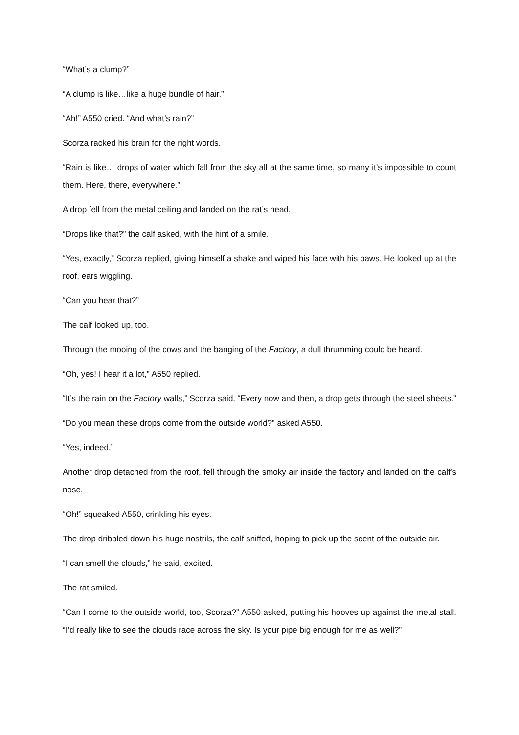“What’s a clump?”
“A clump is like…like a huge bundle of hair.”
“Ah!” A550 cried. “And what’s rain?”
Scorza racked his brain for the right words.
“Rain is like… drops of water which fall from the sky all at the same time, so many it’s impossible to count them. Here, there, everywhere.”
A drop fell from the metal ceiling and landed on the rat’s head.
“Drops like that?” the calf asked, with the hint of a smile.
“Yes, exactly,” Scorza replied, giving himself a shake and wiped his face with his paws. He looked up at the roof, ears wiggling.
“Can you hear that?”
The calf looked up, too.
Through the mooing of the cows and the banging of the Factory, a dull thrumming could be heard.
“Oh, yes! I hear it a lot,” A550 replied.
“It’s the rain on the Factory walls,” Scorza said. “Every now and then, a drop gets through the steel sheets.”
“Do you mean these drops come from the outside world?” asked A550.
“Yes, indeed.”
Another drop detached from the roof, fell through the smoky air inside the factory and landed on the calf’s nose.
“Oh!” squeaked A550, crinkling his eyes.
The drop dribbled down his huge nostrils, the calf sniffed, hoping to pick up the scent of the outside air.
“I can smell the clouds,” he said, excited.
The rat smiled.
“Can I come to the outside world, too, Scorza?” A550 asked, putting his hooves up against the metal stall. “I’d really like to see the clouds race across the sky. Is your pipe big enough for me as well?”